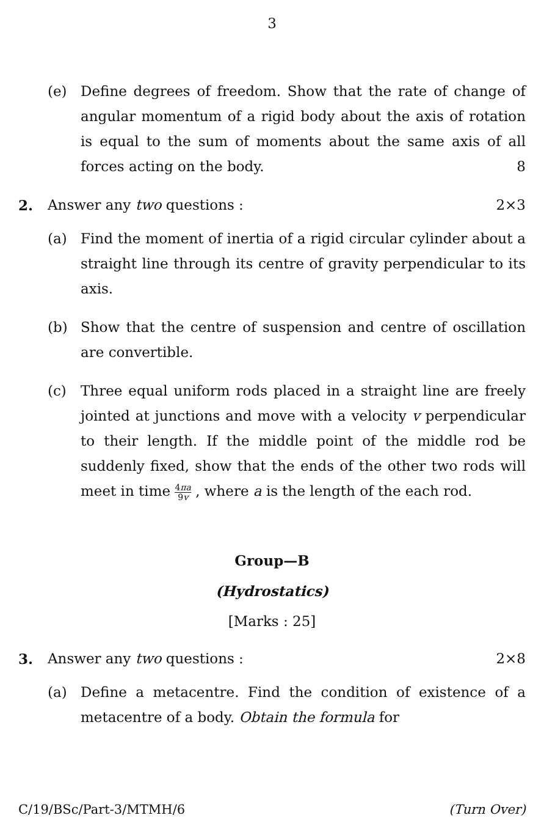3
(e) Define degrees of freedom. Show that the rate of change of angular momentum of a rigid body about the axis of rotation is equal to the sum of moments about the same axis of all forces acting on the body. 8
2. Answer any two questions : 2×3
(a) Find the moment of inertia of a rigid circular cylinder about a straight line through its centre of gravity perpendicular to its axis.
(b) Show that the centre of suspension and centre of oscillation are convertible.
(c) Three equal uniform rods placed in a straight line are freely jointed at junctions and move with a velocity v perpendicular to their length. If the middle point of the middle rod be suddenly fixed, show that the ends of the other two rods will meet in time 4πa 9v , where a is the length of the each rod.
Group—B
(Hydrostatics)
[Marks : 25]
3. Answer any two questions : 2×8
(a) Define a metacentre. Find the condition of existence of a metacentre of a body. Obtain the formula for
C/19/BSc/Part-3/MTMH/6 (Turn Over)